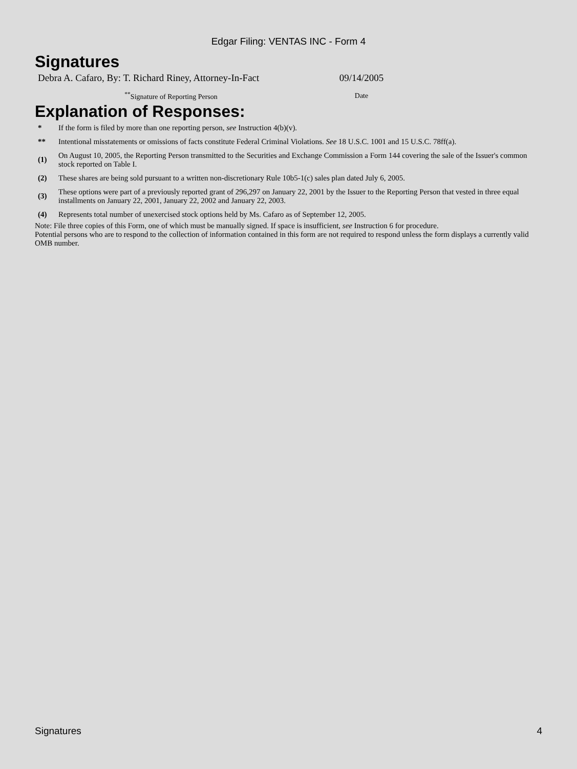Edgar Filing: VENTAS INC - Form 4
Signatures
| Debra A. Cafaro, By: T. Richard Riney, Attorney-In-Fact | 09/14/2005 |
| <sup>**</sup> Signature of Reporting Person | Date |
Explanation of Responses:
| * | If the form is filed by more than one reporting person, see Instruction 4(b)(v). |
| ** | Intentional misstatements or omissions of facts constitute Federal Criminal Violations. See 18 U.S.C. 1001 and 15 U.S.C. 78ff(a). |
| (1) | On August 10, 2005, the Reporting Person transmitted to the Securities and Exchange Commission a Form 144 covering the sale of the Issuer's common stock reported on Table I. |
| (2) | These shares are being sold pursuant to a written non-discretionary Rule 10b5-1(c) sales plan dated July 6, 2005. |
| (3) | These options were part of a previously reported grant of 296,297 on January 22, 2001 by the Issuer to the Reporting Person that vested in three equal installments on January 22, 2001, January 22, 2002 and January 22, 2003. |
| (4) | Represents total number of unexercised stock options held by Ms. Cafaro as of September 12, 2005. |
Note: File three copies of this Form, one of which must be manually signed. If space is insufficient, see Instruction 6 for procedure.
Potential persons who are to respond to the collection of information contained in this form are not required to respond unless the form displays a currently valid OMB number.
Signatures 4